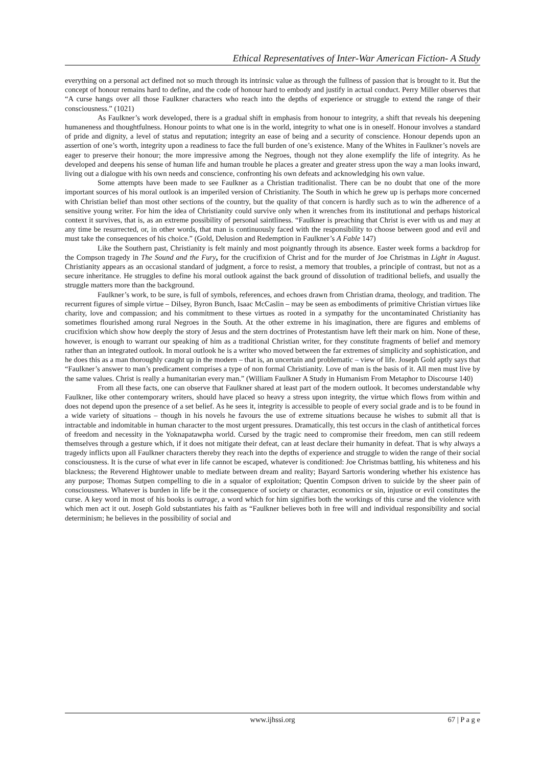Ethical Representatives of Inter-War American Fiction- A Study
everything on a personal act defined not so much through its intrinsic value as through the fullness of passion that is brought to it. But the concept of honour remains hard to define, and the code of honour hard to embody and justify in actual conduct. Perry Miller observes that “A curse hangs over all those Faulkner characters who reach into the depths of experience or struggle to extend the range of their consciousness.” (1021)
As Faulkner’s work developed, there is a gradual shift in emphasis from honour to integrity, a shift that reveals his deepening humaneness and thoughtfulness. Honour points to what one is in the world, integrity to what one is in oneself. Honour involves a standard of pride and dignity, a level of status and reputation; integrity an ease of being and a security of conscience. Honour depends upon an assertion of one’s worth, integrity upon a readiness to face the full burden of one’s existence. Many of the Whites in Faulkner’s novels are eager to preserve their honour; the more impressive among the Negroes, though not they alone exemplify the life of integrity. As he developed and deepens his sense of human life and human trouble he places a greater and greater stress upon the way a man looks inward, living out a dialogue with his own needs and conscience, confronting his own defeats and acknowledging his own value.
Some attempts have been made to see Faulkner as a Christian traditionalist. There can be no doubt that one of the more important sources of his moral outlook is an imperiled version of Christianity. The South in which he grew up is perhaps more concerned with Christian belief than most other sections of the country, but the quality of that concern is hardly such as to win the adherence of a sensitive young writer. For him the idea of Christianity could survive only when it wrenches from its institutional and perhaps historical context it survives, that is, as an extreme possibility of personal saintliness. “Faulkner is preaching that Christ is ever with us and may at any time be resurrected, or, in other words, that man is continuously faced with the responsibility to choose between good and evil and must take the consequences of his choice.” (Gold, Delusion and Redemption in Faulkner’s A Fable 147)
Like the Southern past, Christianity is felt mainly and most poignantly through its absence. Easter week forms a backdrop for the Compson tragedy in The Sound and the Fury, for the crucifixion of Christ and for the murder of Joe Christmas in Light in August. Christianity appears as an occasional standard of judgment, a force to resist, a memory that troubles, a principle of contrast, but not as a secure inheritance. He struggles to define his moral outlook against the back ground of dissolution of traditional beliefs, and usually the struggle matters more than the background.
Faulkner’s work, to be sure, is full of symbols, references, and echoes drawn from Christian drama, theology, and tradition. The recurrent figures of simple virtue – Dilsey, Byron Bunch, Isaac McCaslin – may be seen as embodiments of primitive Christian virtues like charity, love and compassion; and his commitment to these virtues as rooted in a sympathy for the uncontaminated Christianity has sometimes flourished among rural Negroes in the South. At the other extreme in his imagination, there are figures and emblems of crucifixion which show how deeply the story of Jesus and the stern doctrines of Protestantism have left their mark on him. None of these, however, is enough to warrant our speaking of him as a traditional Christian writer, for they constitute fragments of belief and memory rather than an integrated outlook. In moral outlook he is a writer who moved between the far extremes of simplicity and sophistication, and he does this as a man thoroughly caught up in the modern – that is, an uncertain and problematic – view of life. Joseph Gold aptly says that “Faulkner’s answer to man’s predicament comprises a type of non formal Christianity. Love of man is the basis of it. All men must live by the same values. Christ is really a humanitarian every man.” (William Faulkner A Study in Humanism From Metaphor to Discourse 140)
From all these facts, one can observe that Faulkner shared at least part of the modern outlook. It becomes understandable why Faulkner, like other contemporary writers, should have placed so heavy a stress upon integrity, the virtue which flows from within and does not depend upon the presence of a set belief. As he sees it, integrity is accessible to people of every social grade and is to be found in a wide variety of situations – though in his novels he favours the use of extreme situations because he wishes to submit all that is intractable and indomitable in human character to the most urgent pressures. Dramatically, this test occurs in the clash of antithetical forces of freedom and necessity in the Yoknapatawpha world. Cursed by the tragic need to compromise their freedom, men can still redeem themselves through a gesture which, if it does not mitigate their defeat, can at least declare their humanity in defeat. That is why always a tragedy inflicts upon all Faulkner characters thereby they reach into the depths of experience and struggle to widen the range of their social consciousness. It is the curse of what ever in life cannot be escaped, whatever is conditioned: Joe Christmas battling, his whiteness and his blackness; the Reverend Hightower unable to mediate between dream and reality; Bayard Sartoris wondering whether his existence has any purpose; Thomas Sutpen compelling to die in a squalor of exploitation; Quentin Compson driven to suicide by the sheer pain of consciousness. Whatever is burden in life be it the consequence of society or character, economics or sin, injustice or evil constitutes the curse. A key word in most of his books is outrage, a word which for him signifies both the workings of this curse and the violence with which men act it out. Joseph Gold substantiates his faith as “Faulkner believes both in free will and individual responsibility and social determinism; he believes in the possibility of social and
www.ijhssi.org 67 | P a g e